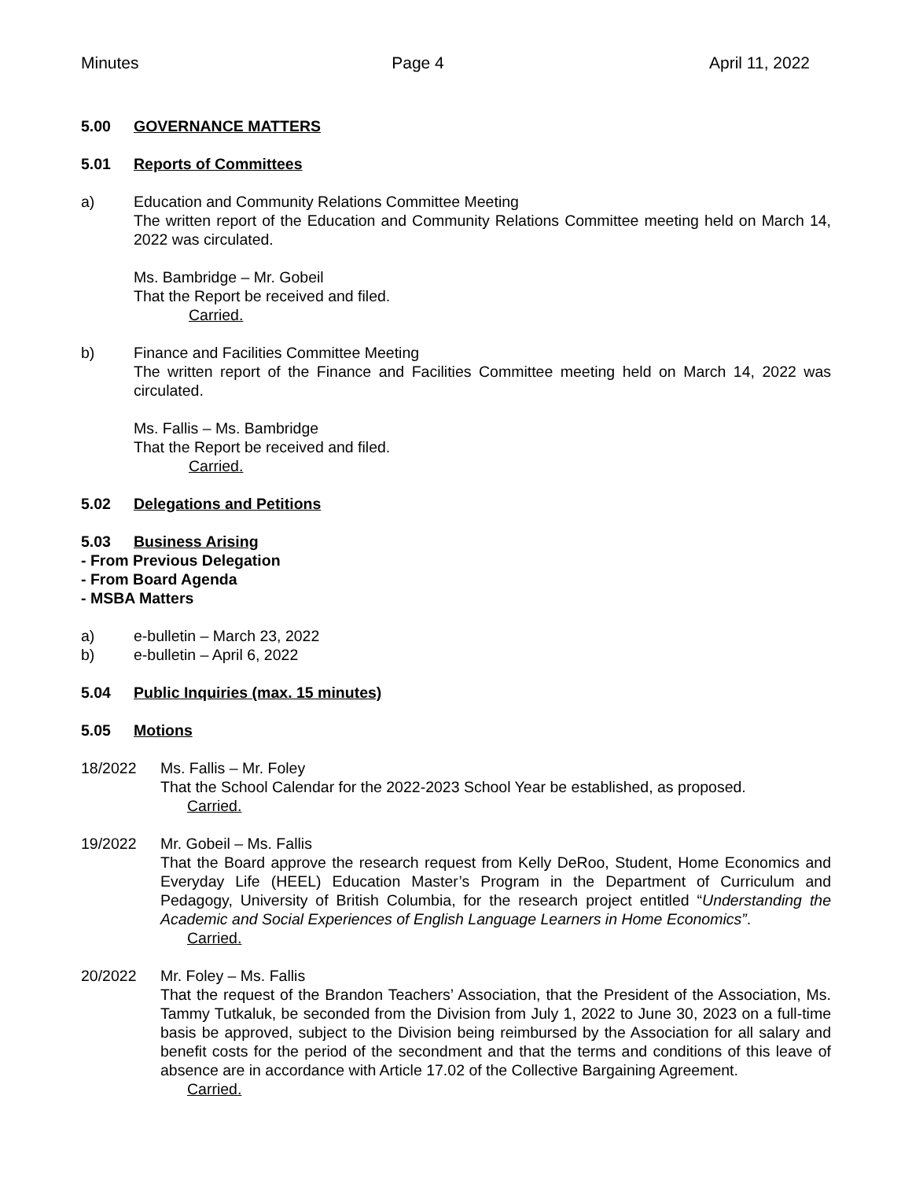Minutes Page 4 April 11, 2022
5.00 GOVERNANCE MATTERS
5.01 Reports of Committees
a) Education and Community Relations Committee Meeting
The written report of the Education and Community Relations Committee meeting held on March 14, 2022 was circulated.
Ms. Bambridge – Mr. Gobeil
That the Report be received and filed.
Carried.
b) Finance and Facilities Committee Meeting
The written report of the Finance and Facilities Committee meeting held on March 14, 2022 was circulated.
Ms. Fallis – Ms. Bambridge
That the Report be received and filed.
Carried.
5.02 Delegations and Petitions
5.03 Business Arising
- From Previous Delegation
- From Board Agenda
- MSBA Matters
a) e-bulletin – March 23, 2022
b) e-bulletin – April 6, 2022
5.04 Public Inquiries (max. 15 minutes)
5.05 Motions
18/2022 Ms. Fallis – Mr. Foley
That the School Calendar for the 2022-2023 School Year be established, as proposed.
Carried.
19/2022 Mr. Gobeil – Ms. Fallis
That the Board approve the research request from Kelly DeRoo, Student, Home Economics and Everyday Life (HEEL) Education Master’s Program in the Department of Curriculum and Pedagogy, University of British Columbia, for the research project entitled “Understanding the Academic and Social Experiences of English Language Learners in Home Economics”.
Carried.
20/2022 Mr. Foley – Ms. Fallis
That the request of the Brandon Teachers’ Association, that the President of the Association, Ms. Tammy Tutkaluk, be seconded from the Division from July 1, 2022 to June 30, 2023 on a full-time basis be approved, subject to the Division being reimbursed by the Association for all salary and benefit costs for the period of the secondment and that the terms and conditions of this leave of absence are in accordance with Article 17.02 of the Collective Bargaining Agreement.
Carried.